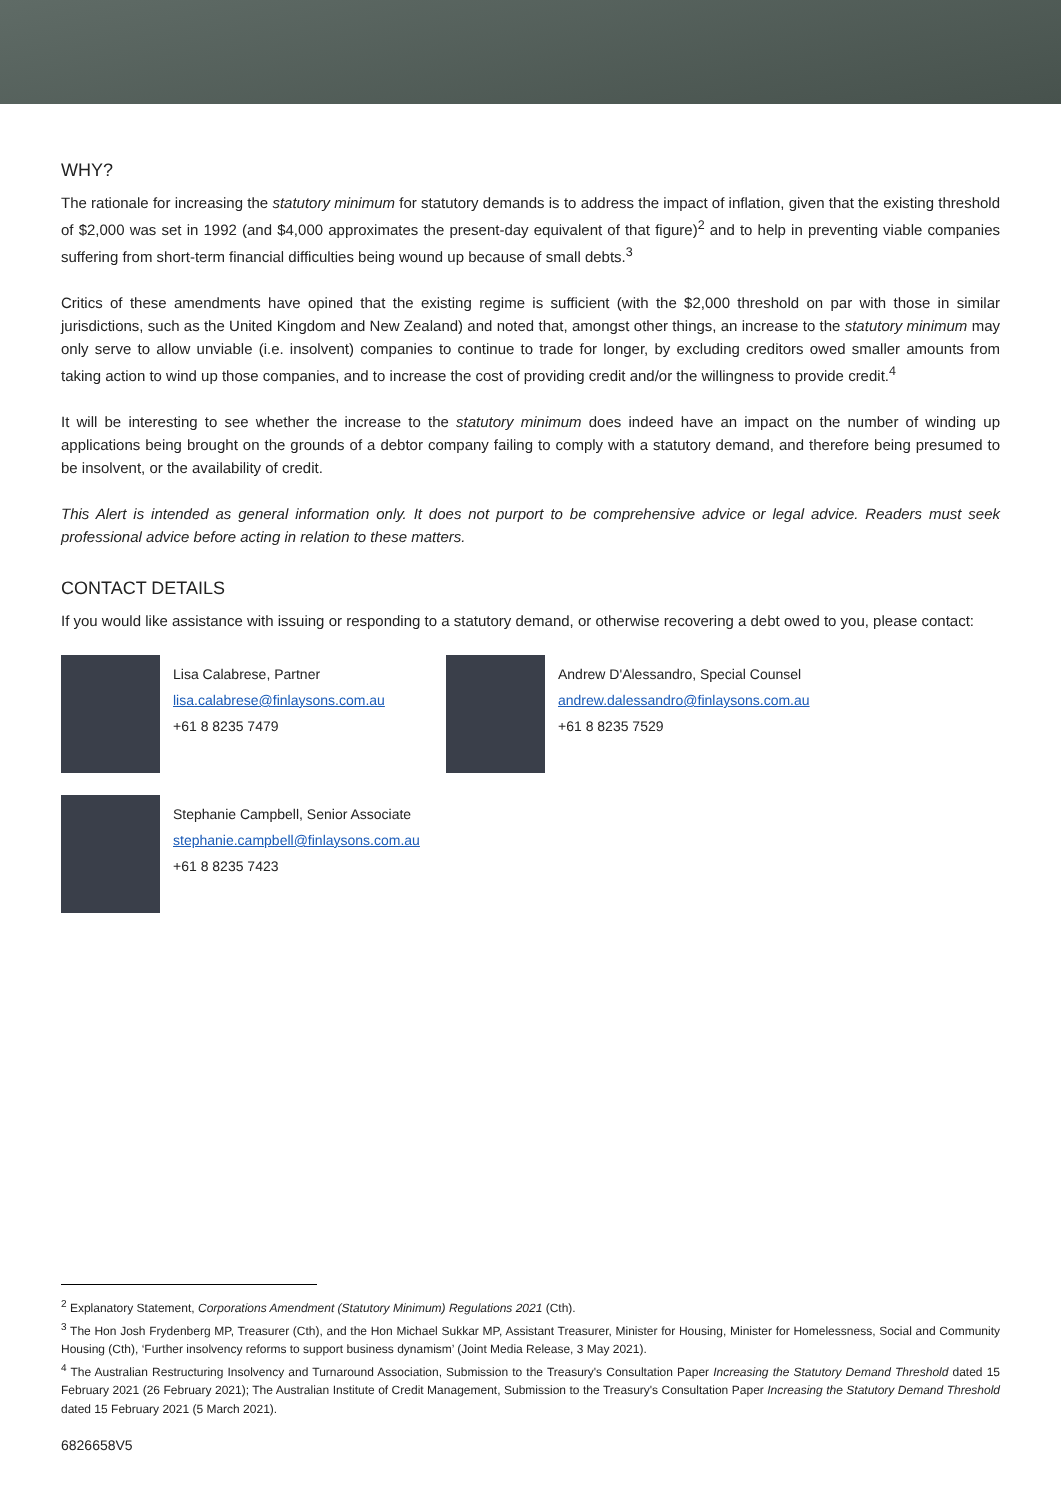WHY?
The rationale for increasing the statutory minimum for statutory demands is to address the impact of inflation, given that the existing threshold of $2,000 was set in 1992 (and $4,000 approximates the present-day equivalent of that figure)<sup>2</sup> and to help in preventing viable companies suffering from short-term financial difficulties being wound up because of small debts.<sup>3</sup>
Critics of these amendments have opined that the existing regime is sufficient (with the $2,000 threshold on par with those in similar jurisdictions, such as the United Kingdom and New Zealand) and noted that, amongst other things, an increase to the statutory minimum may only serve to allow unviable (i.e. insolvent) companies to continue to trade for longer, by excluding creditors owed smaller amounts from taking action to wind up those companies, and to increase the cost of providing credit and/or the willingness to provide credit.<sup>4</sup>
It will be interesting to see whether the increase to the statutory minimum does indeed have an impact on the number of winding up applications being brought on the grounds of a debtor company failing to comply with a statutory demand, and therefore being presumed to be insolvent, or the availability of credit.
This Alert is intended as general information only. It does not purport to be comprehensive advice or legal advice. Readers must seek professional advice before acting in relation to these matters.
CONTACT DETAILS
If you would like assistance with issuing or responding to a statutory demand, or otherwise recovering a debt owed to you, please contact:
Lisa Calabrese, Partner
lisa.calabrese@finlaysons.com.au
+61 8 8235 7479
Andrew D'Alessandro, Special Counsel
andrew.dalessandro@finlaysons.com.au
+61 8 8235 7529
Stephanie Campbell, Senior Associate
stephanie.campbell@finlaysons.com.au
+61 8 8235 7423
<sup>2</sup> Explanatory Statement, Corporations Amendment (Statutory Minimum) Regulations 2021 (Cth).
<sup>3</sup> The Hon Josh Frydenberg MP, Treasurer (Cth), and the Hon Michael Sukkar MP, Assistant Treasurer, Minister for Housing, Minister for Homelessness, Social and Community Housing (Cth), ‘Further insolvency reforms to support business dynamism’ (Joint Media Release, 3 May 2021).
<sup>4</sup> The Australian Restructuring Insolvency and Turnaround Association, Submission to the Treasury's Consultation Paper Increasing the Statutory Demand Threshold dated 15 February 2021 (26 February 2021); The Australian Institute of Credit Management, Submission to the Treasury's Consultation Paper Increasing the Statutory Demand Threshold dated 15 February 2021 (5 March 2021).
6826658V5